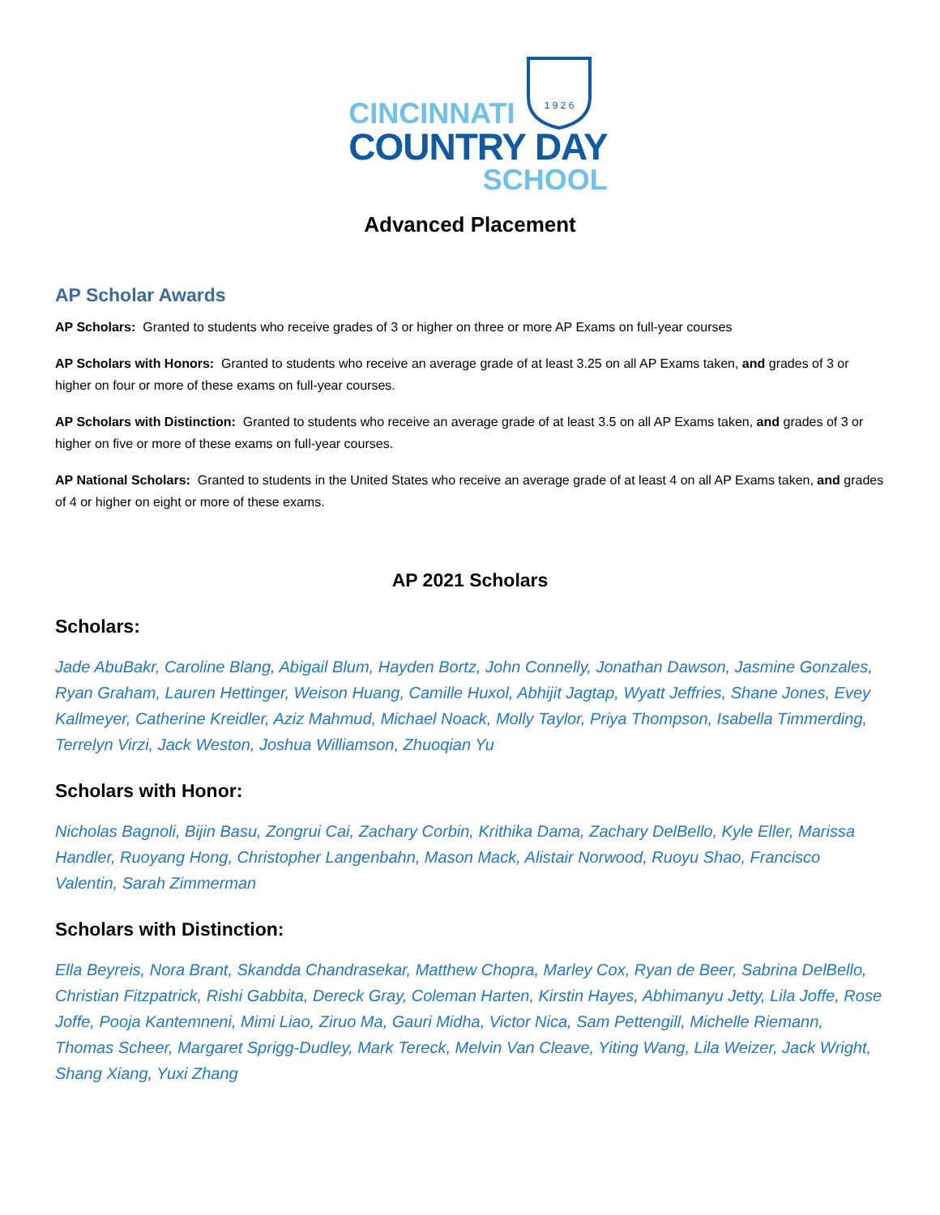CINCINNATI
COUNTRY DAY
SCHOOL
1 9 2 6
Advanced Placement
AP Scholar Awards
AP Scholars: Granted to students who receive grades of 3 or higher on three or more AP Exams on full-year courses
AP Scholars with Honors: Granted to students who receive an average grade of at least 3.25 on all AP Exams taken, and grades of 3 or higher on four or more of these exams on full-year courses.
AP Scholars with Distinction: Granted to students who receive an average grade of at least 3.5 on all AP Exams taken, and grades of 3 or higher on five or more of these exams on full-year courses.
AP National Scholars: Granted to students in the United States who receive an average grade of at least 4 on all AP Exams taken, and grades of 4 or higher on eight or more of these exams.
AP 2021 Scholars
Scholars:
Jade AbuBakr, Caroline Blang, Abigail Blum, Hayden Bortz, John Connelly, Jonathan Dawson, Jasmine Gonzales, Ryan Graham, Lauren Hettinger, Weison Huang, Camille Huxol, Abhijit Jagtap, Wyatt Jeffries, Shane Jones, Evey Kallmeyer, Catherine Kreidler, Aziz Mahmud, Michael Noack, Molly Taylor, Priya Thompson, Isabella Timmerding, Terrelyn Virzi, Jack Weston, Joshua Williamson, Zhuoqian Yu
Scholars with Honor:
Nicholas Bagnoli, Bijin Basu, Zongrui Cai, Zachary Corbin, Krithika Dama, Zachary DelBello, Kyle Eller, Marissa Handler, Ruoyang Hong, Christopher Langenbahn, Mason Mack, Alistair Norwood, Ruoyu Shao, Francisco Valentin, Sarah Zimmerman
Scholars with Distinction:
Ella Beyreis, Nora Brant, Skandda Chandrasekar, Matthew Chopra, Marley Cox, Ryan de Beer, Sabrina DelBello, Christian Fitzpatrick, Rishi Gabbita, Dereck Gray, Coleman Harten, Kirstin Hayes, Abhimanyu Jetty, Lila Joffe, Rose Joffe, Pooja Kantemneni, Mimi Liao, Ziruo Ma, Gauri Midha, Victor Nica, Sam Pettengill, Michelle Riemann, Thomas Scheer, Margaret Sprigg-Dudley, Mark Tereck, Melvin Van Cleave, Yiting Wang, Lila Weizer, Jack Wright, Shang Xiang, Yuxi Zhang